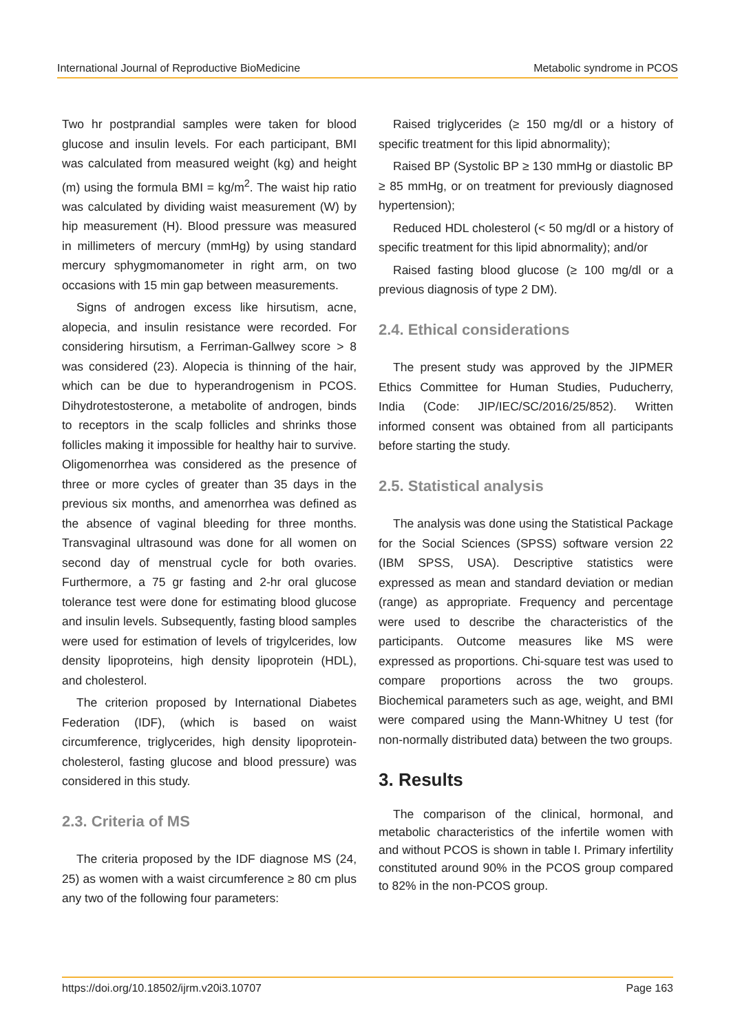International Journal of Reproductive BioMedicine Metabolic syndrome in PCOS
Two hr postprandial samples were taken for blood glucose and insulin levels. For each participant, BMI was calculated from measured weight (kg) and height (m) using the formula BMI = kg/m<sup>2</sup>. The waist hip ratio was calculated by dividing waist measurement (W) by hip measurement (H). Blood pressure was measured in millimeters of mercury (mmHg) by using standard mercury sphygmomanometer in right arm, on two occasions with 15 min gap between measurements.
Signs of androgen excess like hirsutism, acne, alopecia, and insulin resistance were recorded. For considering hirsutism, a Ferriman-Gallwey score > 8 was considered (23). Alopecia is thinning of the hair, which can be due to hyperandrogenism in PCOS. Dihydrotestosterone, a metabolite of androgen, binds to receptors in the scalp follicles and shrinks those follicles making it impossible for healthy hair to survive. Oligomenorrhea was considered as the presence of three or more cycles of greater than 35 days in the previous six months, and amenorrhea was defined as the absence of vaginal bleeding for three months. Transvaginal ultrasound was done for all women on second day of menstrual cycle for both ovaries. Furthermore, a 75 gr fasting and 2-hr oral glucose tolerance test were done for estimating blood glucose and insulin levels. Subsequently, fasting blood samples were used for estimation of levels of trigylcerides, low density lipoproteins, high density lipoprotein (HDL), and cholesterol.
The criterion proposed by International Diabetes Federation (IDF), (which is based on waist circumference, triglycerides, high density lipoprotein-cholesterol, fasting glucose and blood pressure) was considered in this study.
2.3. Criteria of MS
The criteria proposed by the IDF diagnose MS (24, 25) as women with a waist circumference ≥ 80 cm plus any two of the following four parameters:
Raised triglycerides (≥ 150 mg/dl or a history of specific treatment for this lipid abnormality);
Raised BP (Systolic BP ≥ 130 mmHg or diastolic BP ≥ 85 mmHg, or on treatment for previously diagnosed hypertension);
Reduced HDL cholesterol (< 50 mg/dl or a history of specific treatment for this lipid abnormality); and/or
Raised fasting blood glucose (≥ 100 mg/dl or a previous diagnosis of type 2 DM).
2.4. Ethical considerations
The present study was approved by the JIPMER Ethics Committee for Human Studies, Puducherry, India (Code: JIP/IEC/SC/2016/25/852). Written informed consent was obtained from all participants before starting the study.
2.5. Statistical analysis
The analysis was done using the Statistical Package for the Social Sciences (SPSS) software version 22 (IBM SPSS, USA). Descriptive statistics were expressed as mean and standard deviation or median (range) as appropriate. Frequency and percentage were used to describe the characteristics of the participants. Outcome measures like MS were expressed as proportions. Chi-square test was used to compare proportions across the two groups. Biochemical parameters such as age, weight, and BMI were compared using the Mann-Whitney U test (for non-normally distributed data) between the two groups.
3. Results
The comparison of the clinical, hormonal, and metabolic characteristics of the infertile women with and without PCOS is shown in table I. Primary infertility constituted around 90% in the PCOS group compared to 82% in the non-PCOS group.
https://doi.org/10.18502/ijrm.v20i3.10707 Page 163